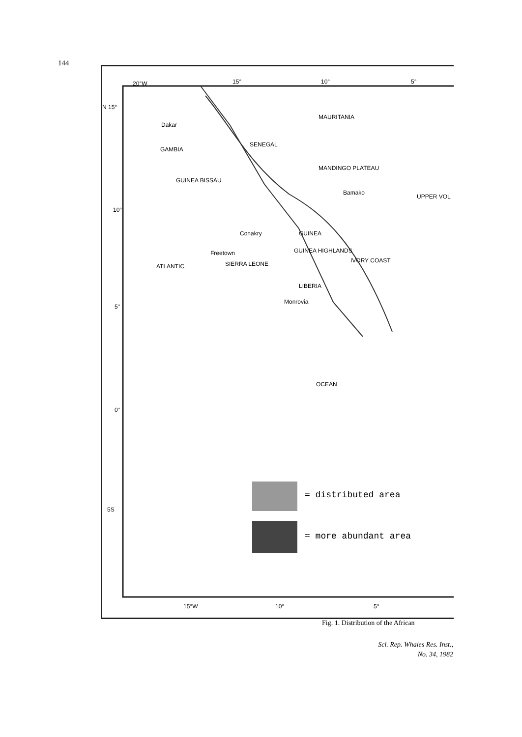144
20°W 15° 10° 5°
N 15°
MAURITANIA
Dakar
GAMBIA
GUINEA BISSAU
SENEGAL
MANDINGO PLATEAU
Bamako
UPPER VOL
10°
Conakry GUINEA
GUINEA HIGHLANDS Freetown
SIERRA LEONE IVORY COAST
LIBERIA
Monrovia
5°
ATLANTIC
OCEAN
0°
5S
= distributed area
= more abundant area
15°W 10° 5°
Fig. 1. Distribution of the African
Sci. Rep. Whales Res. Inst.,
No. 34, 1982